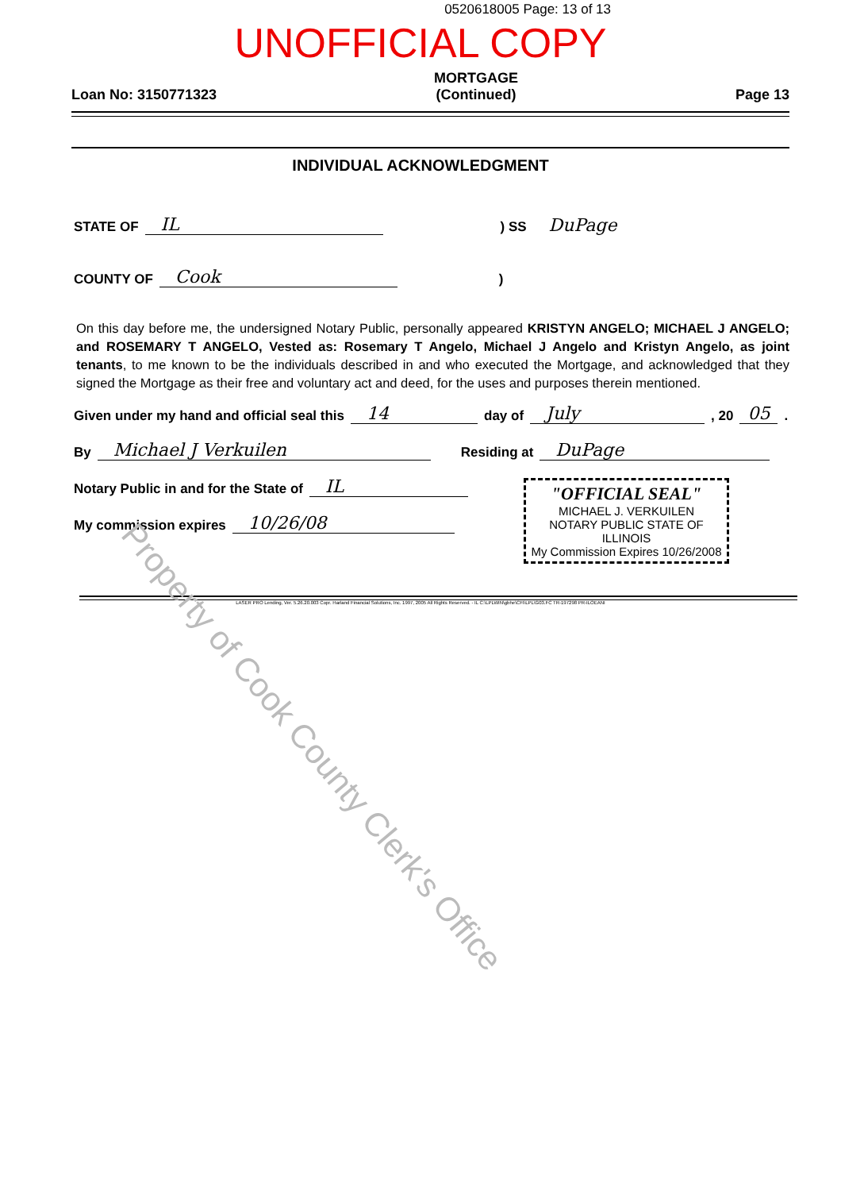0520618005 Page: 13 of 13
UNOFFICIAL COPY
Loan No: 3150771323 MORTGAGE
(Continued) Page 13
INDIVIDUAL ACKNOWLEDGMENT
STATE OF IL) SS DuPage
COUNTY OF Cook)
On this day before me, the undersigned Notary Public, personally appeared KRISTYN ANGELO; MICHAEL J ANGELO; and ROSEMARY T ANGELO, Vested as: Rosemary T Angelo, Michael J Angelo and Kristyn Angelo, as joint tenants, to me known to be the individuals described in and who executed the Mortgage, and acknowledged that they signed the Mortgage as their free and voluntary act and deed, for the uses and purposes therein mentioned.
Given under my hand and official seal this 14 day of July, 20 05.
By Michael J Verkuilen Residing at DuPage
Notary Public in and for the State of IL
My commission expires 10/26/08
"OFFICIAL SEAL"
MICHAEL J. VERKUILEN
NOTARY PUBLIC STATE OF ILLINOIS
My Commission Expires 10/26/2008
LASER PRO Lending, Ver. 5.26.20.003 Copr. Harland Financial Solutions, Inc. 1997, 2005 All Rights Reserved. - IL C:\LPLWIN\gbhe\CFI\LPL\G03.FC TR-197298 PR-ILOEANI
Property of Cook County Clerk's Office